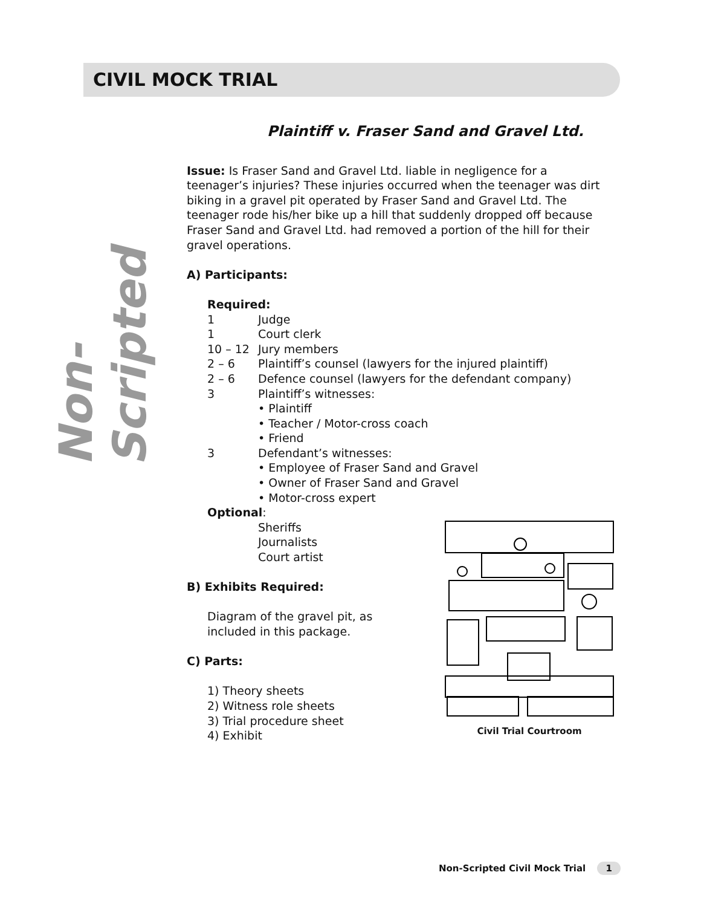CIVIL MOCK TRIAL
Non-Scripted
Plaintiff v. Fraser Sand and Gravel Ltd.
Issue: Is Fraser Sand and Gravel Ltd. liable in negligence for a teenager’s injuries? These injuries occurred when the teenager was dirt biking in a gravel pit operated by Fraser Sand and Gravel Ltd. The teenager rode his/her bike up a hill that suddenly dropped off because Fraser Sand and Gravel Ltd. had removed a portion of the hill for their gravel operations.
A) Participants:
Required:
1 Judge
1 Court clerk
10 – 12 Jury members
2 – 6 Plaintiff’s counsel (lawyers for the injured plaintiff)
2 – 6 Defence counsel (lawyers for the defendant company)
3 Plaintiff’s witnesses:
• Plaintiff
• Teacher / Motor-cross coach
• Friend
3 Defendant’s witnesses:
• Employee of Fraser Sand and Gravel
• Owner of Fraser Sand and Gravel
• Motor-cross expert
Optional:
Sheriffs
Journalists
Court artist
B) Exhibits Required:
Diagram of the gravel pit, as included in this package.
C) Parts:
1) Theory sheets
2) Witness role sheets
3) Trial procedure sheet
4) Exhibit
Civil Trial Courtroom
Non-Scripted Civil Mock Trial 1